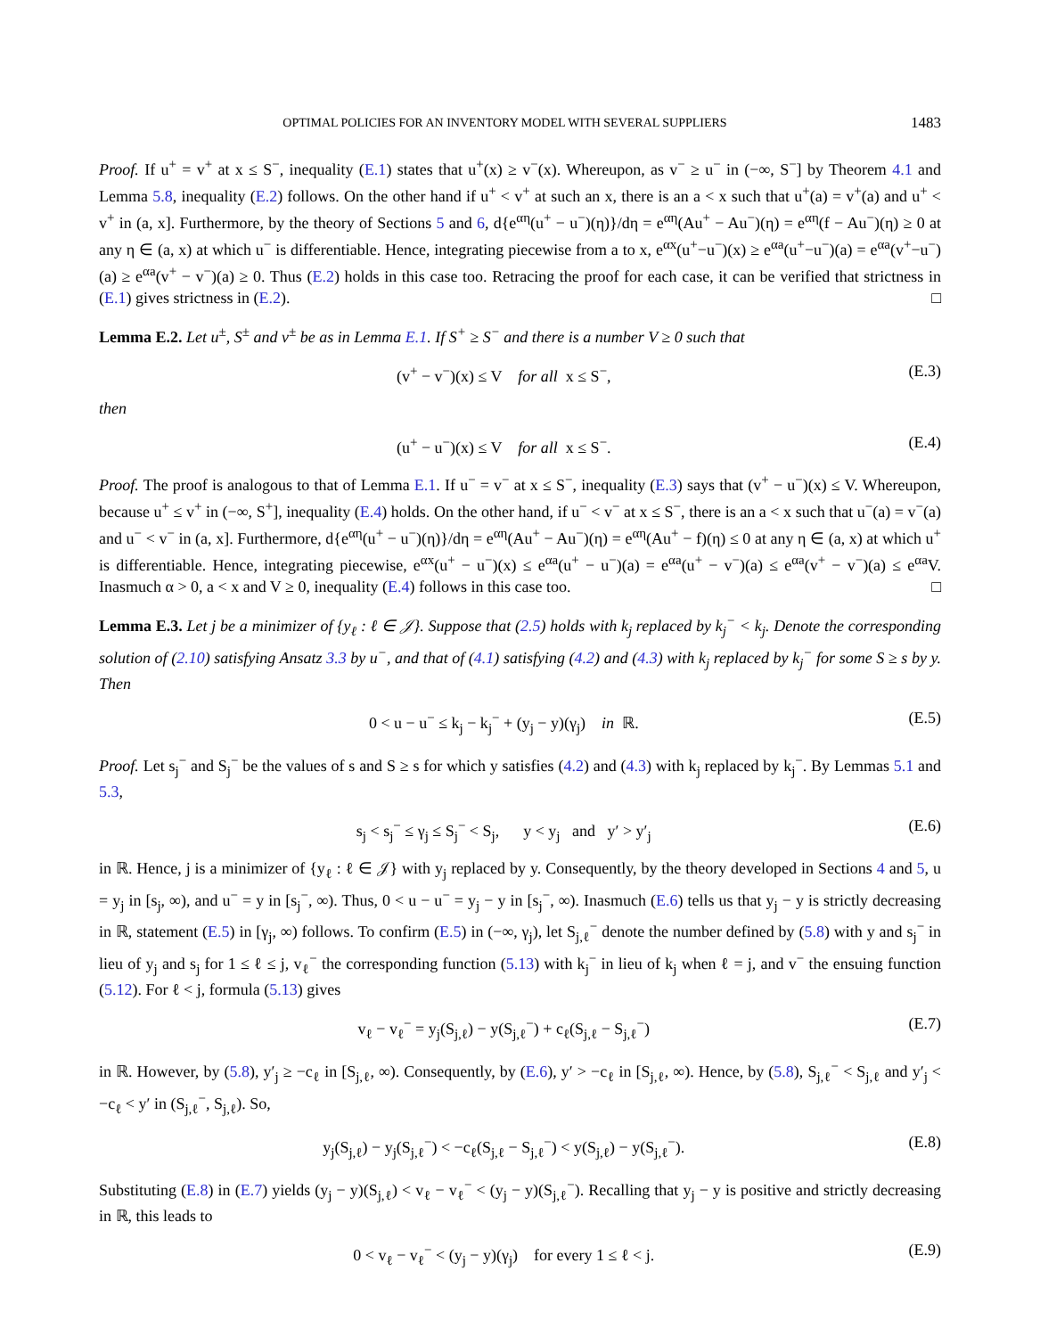OPTIMAL POLICIES FOR AN INVENTORY MODEL WITH SEVERAL SUPPLIERS 1483
Proof. If u<sup>+</sup> = v<sup>+</sup> at x ≤ S<sup>−</sup>, inequality (E.1) states that u<sup>+</sup>(x) ≥ v<sup>−</sup>(x). Whereupon, as v<sup>−</sup> ≥ u<sup>−</sup> in (−∞, S<sup>−</sup>] by Theorem 4.1 and Lemma 5.8, inequality (E.2) follows. On the other hand if u<sup>+</sup> < v<sup>+</sup> at such an x, there is an a < x such that u<sup>+</sup>(a) = v<sup>+</sup>(a) and u<sup>+</sup> < v<sup>+</sup> in (a, x]. Furthermore, by the theory of Sections 5 and 6, d{e<sup>αη</sup>(u<sup>+</sup> − u<sup>−</sup>)(η)}/dη = e<sup>αη</sup>(Au<sup>+</sup> − Au<sup>−</sup>)(η) = e<sup>αη</sup>(f − Au<sup>−</sup>)(η) ≥ 0 at any η ∈ (a, x) at which u<sup>−</sup> is differentiable. Hence, integrating piecewise from a to x, e<sup>αx</sup>(u<sup>+</sup>−u<sup>−</sup>)(x) ≥ e<sup>αa</sup>(u<sup>+</sup>−u<sup>−</sup>)(a) = e<sup>αa</sup>(v<sup>+</sup>−u<sup>−</sup>)(a) ≥ e<sup>αa</sup>(v<sup>+</sup> − v<sup>−</sup>)(a) ≥ 0. Thus (E.2) holds in this case too. Retracing the proof for each case, it can be verified that strictness in (E.1) gives strictness in (E.2). □
Lemma E.2. Let u<sup>±</sup>, S<sup>±</sup> and v<sup>±</sup> be as in Lemma E.1. If S<sup>+</sup> ≥ S<sup>−</sup> and there is a number V ≥ 0 such that
(v<sup>+</sup> − v<sup>−</sup>)(x) ≤ V for all x ≤ S<sup>−</sup>, (E.3)
then
(u<sup>+</sup> − u<sup>−</sup>)(x) ≤ V for all x ≤ S<sup>−</sup>. (E.4)
Proof. The proof is analogous to that of Lemma E.1. If u<sup>−</sup> = v<sup>−</sup> at x ≤ S<sup>−</sup>, inequality (E.3) says that (v<sup>+</sup> − u<sup>−</sup>)(x) ≤ V. Whereupon, because u<sup>+</sup> ≤ v<sup>+</sup> in (−∞, S<sup>+</sup>], inequality (E.4) holds. On the other hand, if u<sup>−</sup> < v<sup>−</sup> at x ≤ S<sup>−</sup>, there is an a < x such that u<sup>−</sup>(a) = v<sup>−</sup>(a) and u<sup>−</sup> < v<sup>−</sup> in (a, x]. Furthermore, d{e<sup>αη</sup>(u<sup>+</sup> − u<sup>−</sup>)(η)}/dη = e<sup>αη</sup>(Au<sup>+</sup> − Au<sup>−</sup>)(η) = e<sup>αη</sup>(Au<sup>+</sup> − f)(η) ≤ 0 at any η ∈ (a, x) at which u<sup>+</sup> is differentiable. Hence, integrating piecewise, e<sup>αx</sup>(u<sup>+</sup> − u<sup>−</sup>)(x) ≤ e<sup>αa</sup>(u<sup>+</sup> − u<sup>−</sup>)(a) = e<sup>αa</sup>(u<sup>+</sup> − v<sup>−</sup>)(a) ≤ e<sup>αa</sup>(v<sup>+</sup> − v<sup>−</sup>)(a) ≤ e<sup>αa</sup>V. Inasmuch α > 0, a < x and V ≥ 0, inequality (E.4) follows in this case too. □
Lemma E.3. Let j be a minimizer of {y<sub>ℓ</sub> : ℓ ∈ 𝒥}. Suppose that (2.5) holds with k<sub>j</sub> replaced by k<sub>j</sub><sup>−</sup> < k<sub>j</sub>. Denote the corresponding solution of (2.10) satisfying Ansatz 3.3 by u<sup>−</sup>, and that of (4.1) satisfying (4.2) and (4.3) with k<sub>j</sub> replaced by k<sub>j</sub><sup>−</sup> for some S ≥ s by y. Then
0 < u − u<sup>−</sup> ≤ k<sub>j</sub> − k<sub>j</sub><sup>−</sup> + (y<sub>j</sub> − y)(γ<sub>j</sub>) in ℝ. (E.5)
Proof. Let s<sub>j</sub><sup>−</sup> and S<sub>j</sub><sup>−</sup> be the values of s and S ≥ s for which y satisfies (4.2) and (4.3) with k<sub>j</sub> replaced by k<sub>j</sub><sup>−</sup>. By Lemmas 5.1 and 5.3,
s<sub>j</sub> < s<sub>j</sub><sup>−</sup> ≤ γ<sub>j</sub> ≤ S<sub>j</sub><sup>−</sup> < S<sub>j</sub>, y < y<sub>j</sub> and y′ > y′<sub>j</sub> (E.6)
in ℝ. Hence, j is a minimizer of {y<sub>ℓ</sub> : ℓ ∈ 𝒥} with y<sub>j</sub> replaced by y. Consequently, by the theory developed in Sections 4 and 5, u = y<sub>j</sub> in [s<sub>j</sub>, ∞), and u<sup>−</sup> = y in [s<sub>j</sub><sup>−</sup>, ∞). Thus, 0 < u − u<sup>−</sup> = y<sub>j</sub> − y in [s<sub>j</sub><sup>−</sup>, ∞). Inasmuch (E.6) tells us that y<sub>j</sub> − y is strictly decreasing in ℝ, statement (E.5) in [γ<sub>j</sub>, ∞) follows. To confirm (E.5) in (−∞, γ<sub>j</sub>), let S<sub>j,ℓ</sub><sup>−</sup> denote the number defined by (5.8) with y and s<sub>j</sub><sup>−</sup> in lieu of y<sub>j</sub> and s<sub>j</sub> for 1 ≤ ℓ ≤ j, v<sub>ℓ</sub><sup>−</sup> the corresponding function (5.13) with k<sub>j</sub><sup>−</sup> in lieu of k<sub>j</sub> when ℓ = j, and v<sup>−</sup> the ensuing function (5.12). For ℓ < j, formula (5.13) gives
v<sub>ℓ</sub> − v<sub>ℓ</sub><sup>−</sup> = y<sub>j</sub>(S<sub>j,ℓ</sub>) − y(S<sub>j,ℓ</sub><sup>−</sup>) + c<sub>ℓ</sub>(S<sub>j,ℓ</sub> − S<sub>j,ℓ</sub><sup>−</sup>) (E.7)
in ℝ. However, by (5.8), y′<sub>j</sub> ≥ −c<sub>ℓ</sub> in [S<sub>j,ℓ</sub>, ∞). Consequently, by (E.6), y′ > −c<sub>ℓ</sub> in [S<sub>j,ℓ</sub>, ∞). Hence, by (5.8), S<sub>j,ℓ</sub><sup>−</sup> < S<sub>j,ℓ</sub> and y′<sub>j</sub> < −c<sub>ℓ</sub> < y′ in (S<sub>j,ℓ</sub><sup>−</sup>, S<sub>j,ℓ</sub>). So,
y<sub>j</sub>(S<sub>j,ℓ</sub>) − y<sub>j</sub>(S<sub>j,ℓ</sub><sup>−</sup>) < −c<sub>ℓ</sub>(S<sub>j,ℓ</sub> − S<sub>j,ℓ</sub><sup>−</sup>) < y(S<sub>j,ℓ</sub>) − y(S<sub>j,ℓ</sub><sup>−</sup>). (E.8)
Substituting (E.8) in (E.7) yields (y<sub>j</sub> − y)(S<sub>j,ℓ</sub>) < v<sub>ℓ</sub> − v<sub>ℓ</sub><sup>−</sup> < (y<sub>j</sub> − y)(S<sub>j,ℓ</sub><sup>−</sup>). Recalling that y<sub>j</sub> − y is positive and strictly decreasing in ℝ, this leads to
0 < v<sub>ℓ</sub> − v<sub>ℓ</sub><sup>−</sup> < (y<sub>j</sub> − y)(γ<sub>j</sub>) for every 1 ≤ ℓ < j. (E.9)